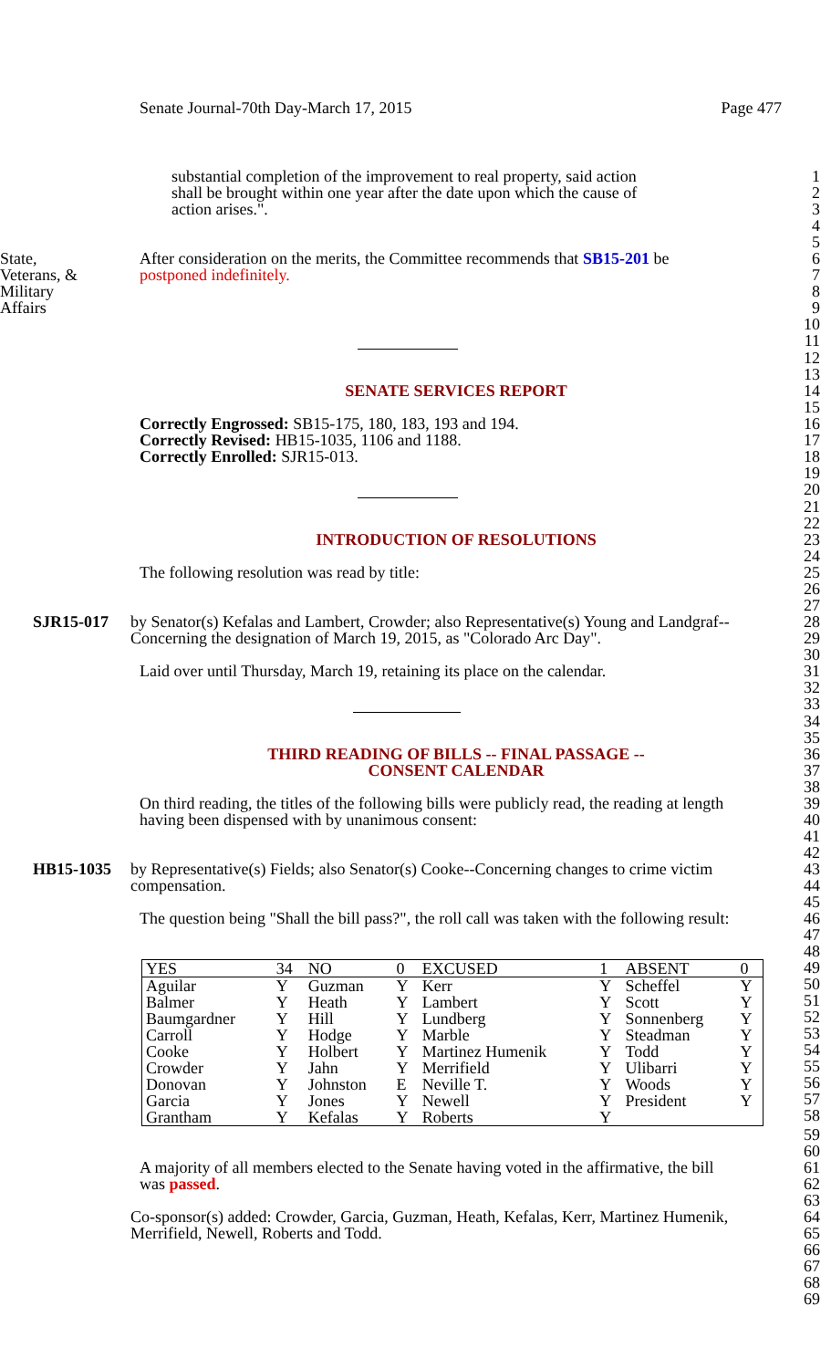Senate Journal-70th Day-March 17, 2015 Page 477
substantial completion of the improvement to real property, said action
1
shall be brought within one year after the date upon which the cause of
2
action arises.". 3
4
5
State, After consideration on the merits, the Committee recommends that SB15-201 be
6
Veterans, & postponed indefinitely. 7
Military 8
Affairs 9
10
11
12
13
SENATE SERVICES REPORT 14
15
Correctly Engrossed: SB15-175, 180, 183, 193 and 194.
16
Correctly Revised: HB15-1035, 1106 and 1188.
17
Correctly Enrolled: SJR15-013. 18
19
20
21
22
INTRODUCTION OF RESOLUTIONS 23
24
The following resolution was read by title:
25
26
27
SJR15-017 by Senator(s) Kefalas and Lambert, Crowder; also Representative(s) Young and Landgraf--
28
Concerning the designation of March 19, 2015, as "Colorado Arc Day".
29
30
Laid over until Thursday, March 19, retaining its place on the calendar.
31
32
33
34
35
THIRD READING OF BILLS -- FINAL PASSAGE --
36
CONSENT CALENDAR 37
38
On third reading, the titles of the following bills were publicly read, the reading at length
39
having been dispensed with by unanimous consent:
40
41
42
HB15-1035 by Representative(s) Fields; also Senator(s) Cooke--Concerning changes to crime victim
43
compensation. 44
45
The question being "Shall the bill pass?", the roll call was taken with the following result:
46
47
48
| YES | 34 | NO | 0 | EXCUSED | 1 | ABSENT | 0 |
| Aguilar | Y | Guzman | Y | Kerr | Y | Scheffel | Y |
| Balmer | Y | Heath | Y | Lambert | Y | Scott | Y |
| Baumgardner | Y | Hill | Y | Lundberg | Y | Sonnenberg | Y |
| Carroll | Y | Hodge | Y | Marble | Y | Steadman | Y |
| Cooke | Y | Holbert | Y | Martinez Humenik | Y | Todd | Y |
| Crowder | Y | Jahn | Y | Merrifield | Y | Ulibarri | Y |
| Donovan | Y | Johnston | E | Neville T. | Y | Woods | Y |
| Garcia | Y | Jones | Y | Newell | Y | President | Y |
| Grantham | Y | Kefalas | Y | Roberts | Y | | |
49
50
51
52
53
54
55
56
57
58
59
60
A majority of all members elected to the Senate having voted in the affirmative, the bill
61
was passed. 62
63
Co-sponsor(s) added: Crowder, Garcia, Guzman, Heath, Kefalas, Kerr, Martinez Humenik,
64
Merrifield, Newell, Roberts and Todd.
65
66
67
68
69